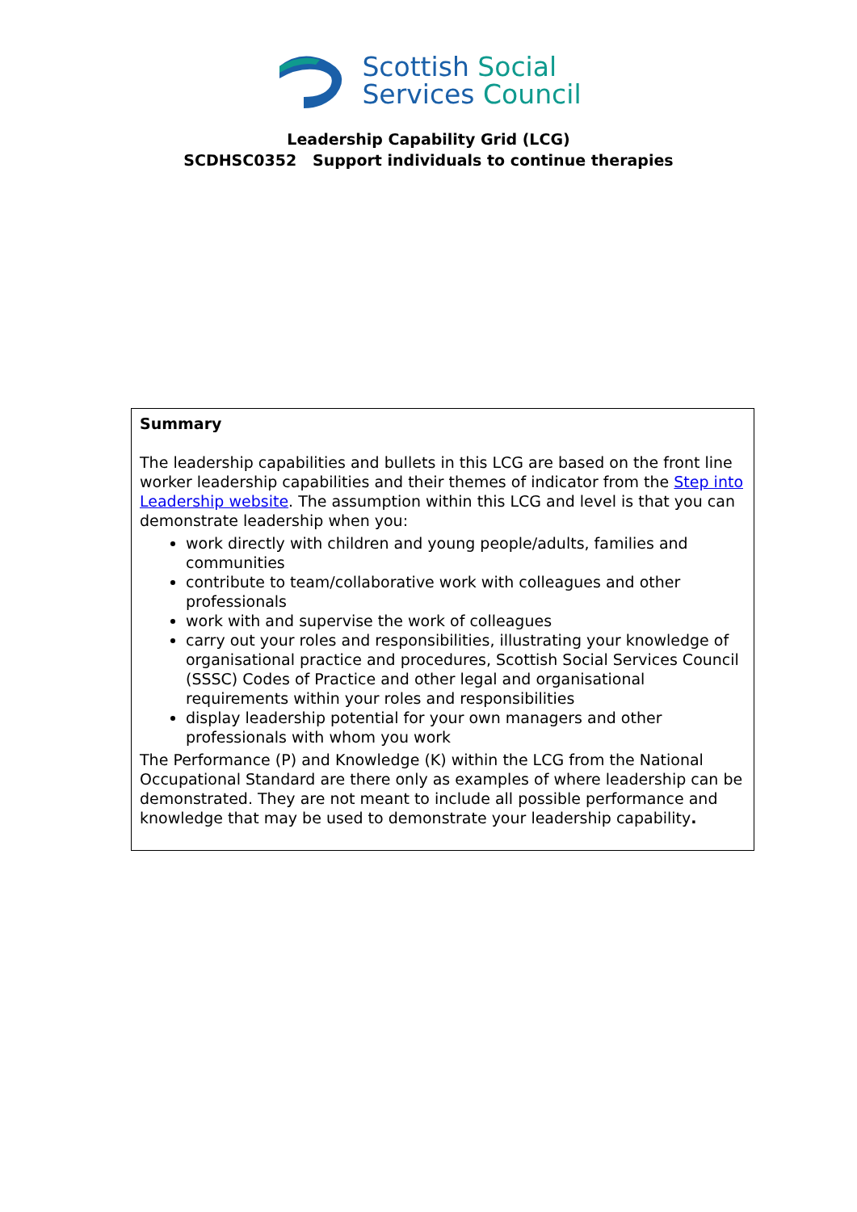Scottish Social
Services Council
Leadership Capability Grid (LCG)
SCDHSC0352 Support individuals to continue therapies
| Summary The leadership capabilities and bullets in this LCG are based on the front line worker leadership capabilities and their themes of indicator from the Step into Leadership website . The assumption within this LCG and level is that you can demonstrate leadership when you: work directly with children and young people/adults, families and communities contribute to team/collaborative work with colleagues and other professionals work with and supervise the work of colleagues carry out your roles and responsibilities, illustrating your knowledge of organisational practice and procedures, Scottish Social Services Council (SSSC) Codes of Practice and other legal and organisational requirements within your roles and responsibilities display leadership potential for your own managers and other professionals with whom you work The Performance (P) and Knowledge (K) within the LCG from the National Occupational Standard are there only as examples of where leadership can be demonstrated. They are not meant to include all possible performance and knowledge that may be used to demonstrate your leadership capability . |